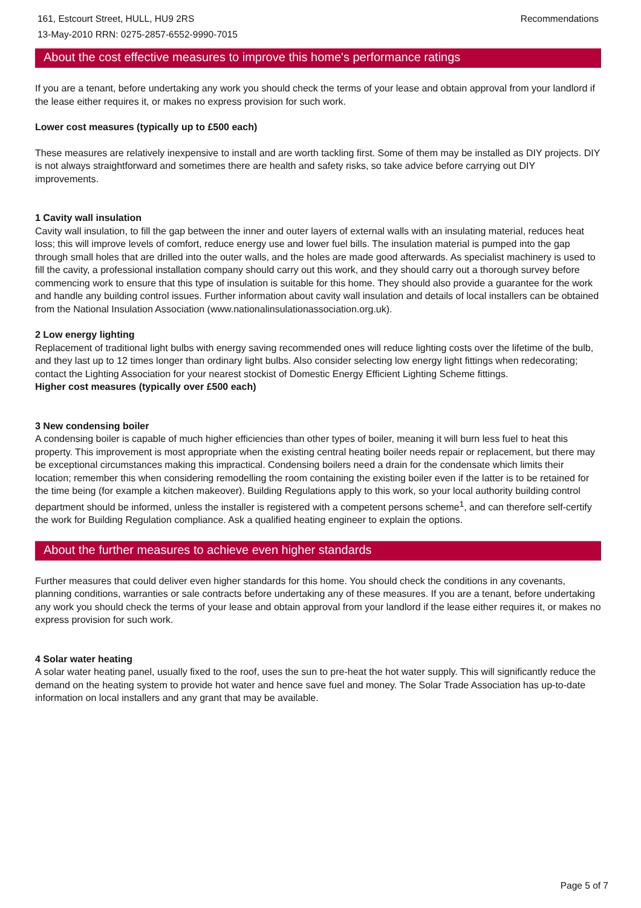161, Estcourt Street, HULL, HU9 2RS
13-May-2010 RRN: 0275-2857-6552-9990-7015
Recommendations
About the cost effective measures to improve this home's performance ratings
If you are a tenant, before undertaking any work you should check the terms of your lease and obtain approval from your landlord if the lease either requires it, or makes no express provision for such work.
Lower cost measures (typically up to £500 each)
These measures are relatively inexpensive to install and are worth tackling first. Some of them may be installed as DIY projects. DIY is not always straightforward and sometimes there are health and safety risks, so take advice before carrying out DIY improvements.
1 Cavity wall insulation
Cavity wall insulation, to fill the gap between the inner and outer layers of external walls with an insulating material, reduces heat loss; this will improve levels of comfort, reduce energy use and lower fuel bills. The insulation material is pumped into the gap through small holes that are drilled into the outer walls, and the holes are made good afterwards. As specialist machinery is used to fill the cavity, a professional installation company should carry out this work, and they should carry out a thorough survey before commencing work to ensure that this type of insulation is suitable for this home. They should also provide a guarantee for the work and handle any building control issues. Further information about cavity wall insulation and details of local installers can be obtained from the National Insulation Association (www.nationalinsulationassociation.org.uk).
2 Low energy lighting
Replacement of traditional light bulbs with energy saving recommended ones will reduce lighting costs over the lifetime of the bulb, and they last up to 12 times longer than ordinary light bulbs. Also consider selecting low energy light fittings when redecorating; contact the Lighting Association for your nearest stockist of Domestic Energy Efficient Lighting Scheme fittings.
Higher cost measures (typically over £500 each)
3 New condensing boiler
A condensing boiler is capable of much higher efficiencies than other types of boiler, meaning it will burn less fuel to heat this property. This improvement is most appropriate when the existing central heating boiler needs repair or replacement, but there may be exceptional circumstances making this impractical. Condensing boilers need a drain for the condensate which limits their location; remember this when considering remodelling the room containing the existing boiler even if the latter is to be retained for the time being (for example a kitchen makeover). Building Regulations apply to this work, so your local authority building control department should be informed, unless the installer is registered with a competent persons scheme<sup>1</sup>, and can therefore self-certify the work for Building Regulation compliance. Ask a qualified heating engineer to explain the options.
About the further measures to achieve even higher standards
Further measures that could deliver even higher standards for this home. You should check the conditions in any covenants, planning conditions, warranties or sale contracts before undertaking any of these measures. If you are a tenant, before undertaking any work you should check the terms of your lease and obtain approval from your landlord if the lease either requires it, or makes no express provision for such work.
4 Solar water heating
A solar water heating panel, usually fixed to the roof, uses the sun to pre-heat the hot water supply. This will significantly reduce the demand on the heating system to provide hot water and hence save fuel and money. The Solar Trade Association has up-to-date information on local installers and any grant that may be available.
Page 5 of 7